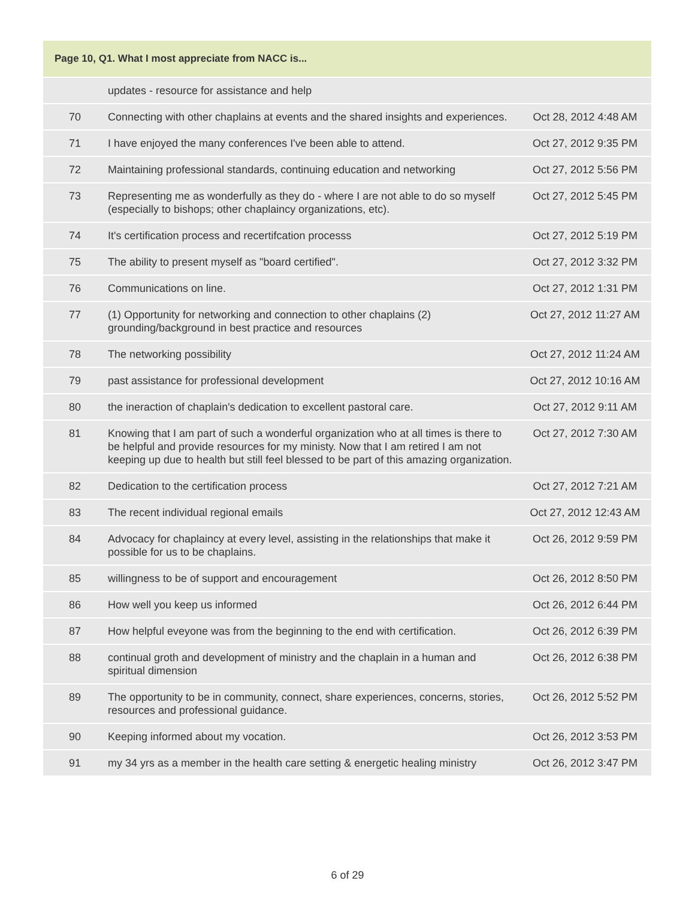| Page 10, Q1. What I most appreciate from NACC is... | | |
| --- | --- | --- |
| | updates - resource for assistance and help | |
| 70 | Connecting with other chaplains at events and the shared insights and experiences. | Oct 28, 2012 4:48 AM |
| 71 | I have enjoyed the many conferences I've been able to attend. | Oct 27, 2012 9:35 PM |
| 72 | Maintaining professional standards, continuing education and networking | Oct 27, 2012 5:56 PM |
| 73 | Representing me as wonderfully as they do - where I are not able to do so myself (especially to bishops; other chaplaincy organizations, etc). | Oct 27, 2012 5:45 PM |
| 74 | It's certification process and recertifcation processs | Oct 27, 2012 5:19 PM |
| 75 | The ability to present myself as "board certified". | Oct 27, 2012 3:32 PM |
| 76 | Communications on line. | Oct 27, 2012 1:31 PM |
| 77 | (1) Opportunity for networking and connection to other chaplains (2) grounding/background in best practice and resources | Oct 27, 2012 11:27 AM |
| 78 | The networking possibility | Oct 27, 2012 11:24 AM |
| 79 | past assistance for professional development | Oct 27, 2012 10:16 AM |
| 80 | the ineraction of chaplain's dedication to excellent pastoral care. | Oct 27, 2012 9:11 AM |
| 81 | Knowing that I am part of such a wonderful organization who at all times is there to be helpful and provide resources for my ministy. Now that I am retired I am not keeping up due to health but still feel blessed to be part of this amazing organization. | Oct 27, 2012 7:30 AM |
| 82 | Dedication to the certification process | Oct 27, 2012 7:21 AM |
| 83 | The recent individual regional emails | Oct 27, 2012 12:43 AM |
| 84 | Advocacy for chaplaincy at every level, assisting in the relationships that make it possible for us to be chaplains. | Oct 26, 2012 9:59 PM |
| 85 | willingness to be of support and encouragement | Oct 26, 2012 8:50 PM |
| 86 | How well you keep us informed | Oct 26, 2012 6:44 PM |
| 87 | How helpful eveyone was from the beginning to the end with certification. | Oct 26, 2012 6:39 PM |
| 88 | continual groth and development of ministry and the chaplain in a human and spiritual dimension | Oct 26, 2012 6:38 PM |
| 89 | The opportunity to be in community, connect, share experiences, concerns, stories, resources and professional guidance. | Oct 26, 2012 5:52 PM |
| 90 | Keeping informed about my vocation. | Oct 26, 2012 3:53 PM |
| 91 | my 34 yrs as a member in the health care setting & energetic healing ministry | Oct 26, 2012 3:47 PM |
6 of 29